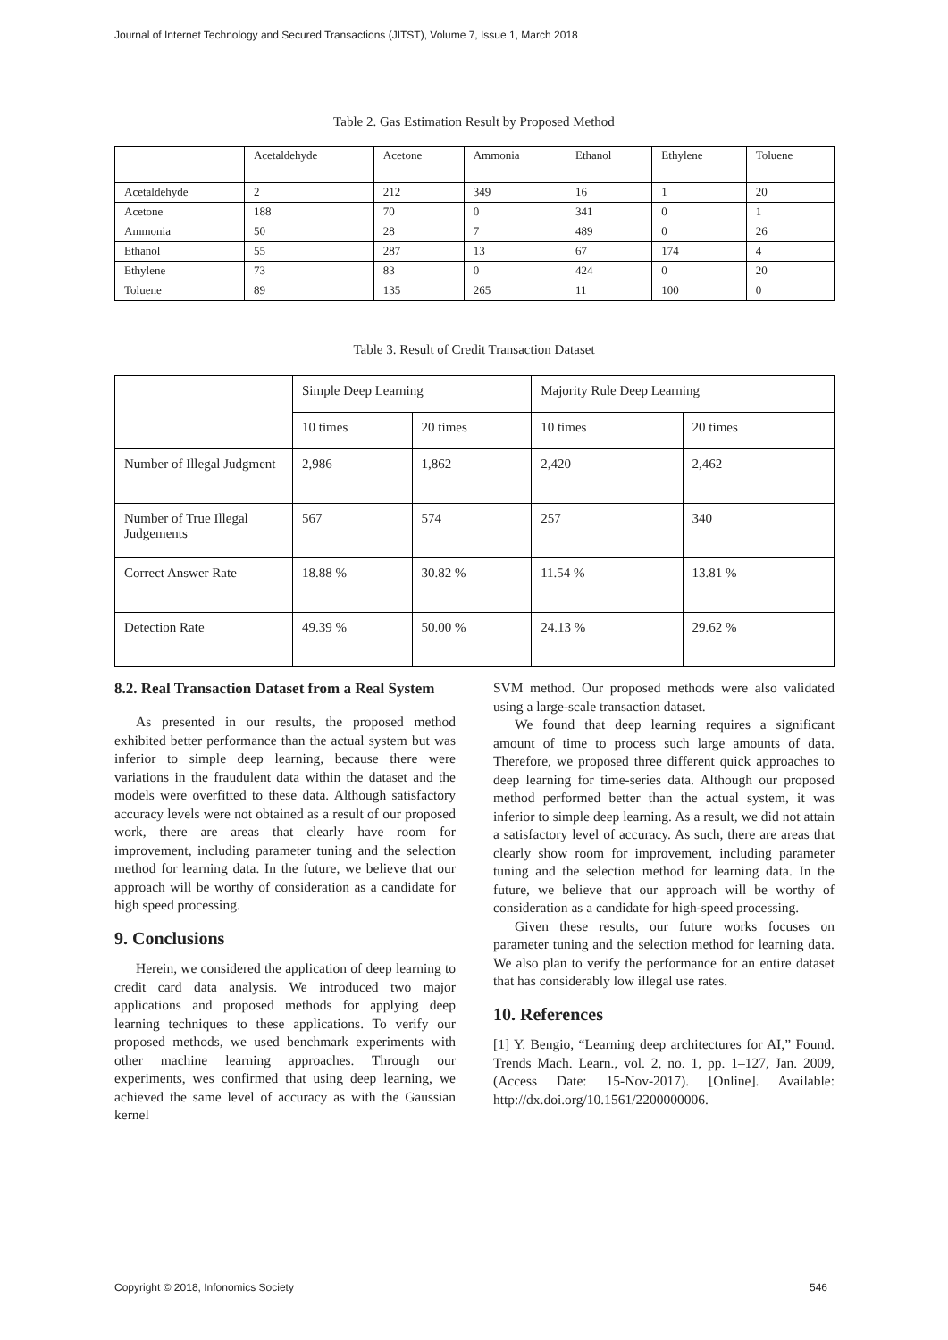Journal of Internet Technology and Secured Transactions (JITST), Volume 7, Issue 1, March 2018
Table 2. Gas Estimation Result by Proposed Method
| | Acetaldehyde | Acetone | Ammonia | Ethanol | Ethylene | Toluene |
| Acetaldehyde | 2 | 212 | 349 | 16 | 1 | 20 |
| Acetone | 188 | 70 | 0 | 341 | 0 | 1 |
| Ammonia | 50 | 28 | 7 | 489 | 0 | 26 |
| Ethanol | 55 | 287 | 13 | 67 | 174 | 4 |
| Ethylene | 73 | 83 | 0 | 424 | 0 | 20 |
| Toluene | 89 | 135 | 265 | 11 | 100 | 0 |
Table 3. Result of Credit Transaction Dataset
| | Simple Deep Learning | | Majority Rule Deep Learning | |
| | 10 times | 20 times | 10 times | 20 times |
| Number of Illegal Judgment | 2,986 | 1,862 | 2,420 | 2,462 |
| Number of True Illegal Judgements | 567 | 574 | 257 | 340 |
| Correct Answer Rate | 18.88 % | 30.82 % | 11.54 % | 13.81 % |
| Detection Rate | 49.39 % | 50.00 % | 24.13 % | 29.62 % |
8.2. Real Transaction Dataset from a Real System
As presented in our results, the proposed method exhibited better performance than the actual system but was inferior to simple deep learning, because there were variations in the fraudulent data within the dataset and the models were overfitted to these data. Although satisfactory accuracy levels were not obtained as a result of our proposed work, there are areas that clearly have room for improvement, including parameter tuning and the selection method for learning data. In the future, we believe that our approach will be worthy of consideration as a candidate for high speed processing.
9. Conclusions
Herein, we considered the application of deep learning to credit card data analysis. We introduced two major applications and proposed methods for applying deep learning techniques to these applications. To verify our proposed methods, we used benchmark experiments with other machine learning approaches. Through our experiments, wes confirmed that using deep learning, we achieved the same level of accuracy as with the Gaussian kernel
SVM method. Our proposed methods were also validated using a large-scale transaction dataset.
We found that deep learning requires a significant amount of time to process such large amounts of data. Therefore, we proposed three different quick approaches to deep learning for time-series data. Although our proposed method performed better than the actual system, it was inferior to simple deep learning. As a result, we did not attain a satisfactory level of accuracy. As such, there are areas that clearly show room for improvement, including parameter tuning and the selection method for learning data. In the future, we believe that our approach will be worthy of consideration as a candidate for high-speed processing.
Given these results, our future works focuses on parameter tuning and the selection method for learning data. We also plan to verify the performance for an entire dataset that has considerably low illegal use rates.
10. References
[1] Y. Bengio, “Learning deep architectures for AI,” Found. Trends Mach. Learn., vol. 2, no. 1, pp. 1–127, Jan. 2009, (Access Date: 15-Nov-2017). [Online]. Available: http://dx.doi.org/10.1561/2200000006.
Copyright © 2018, Infonomics Society
546